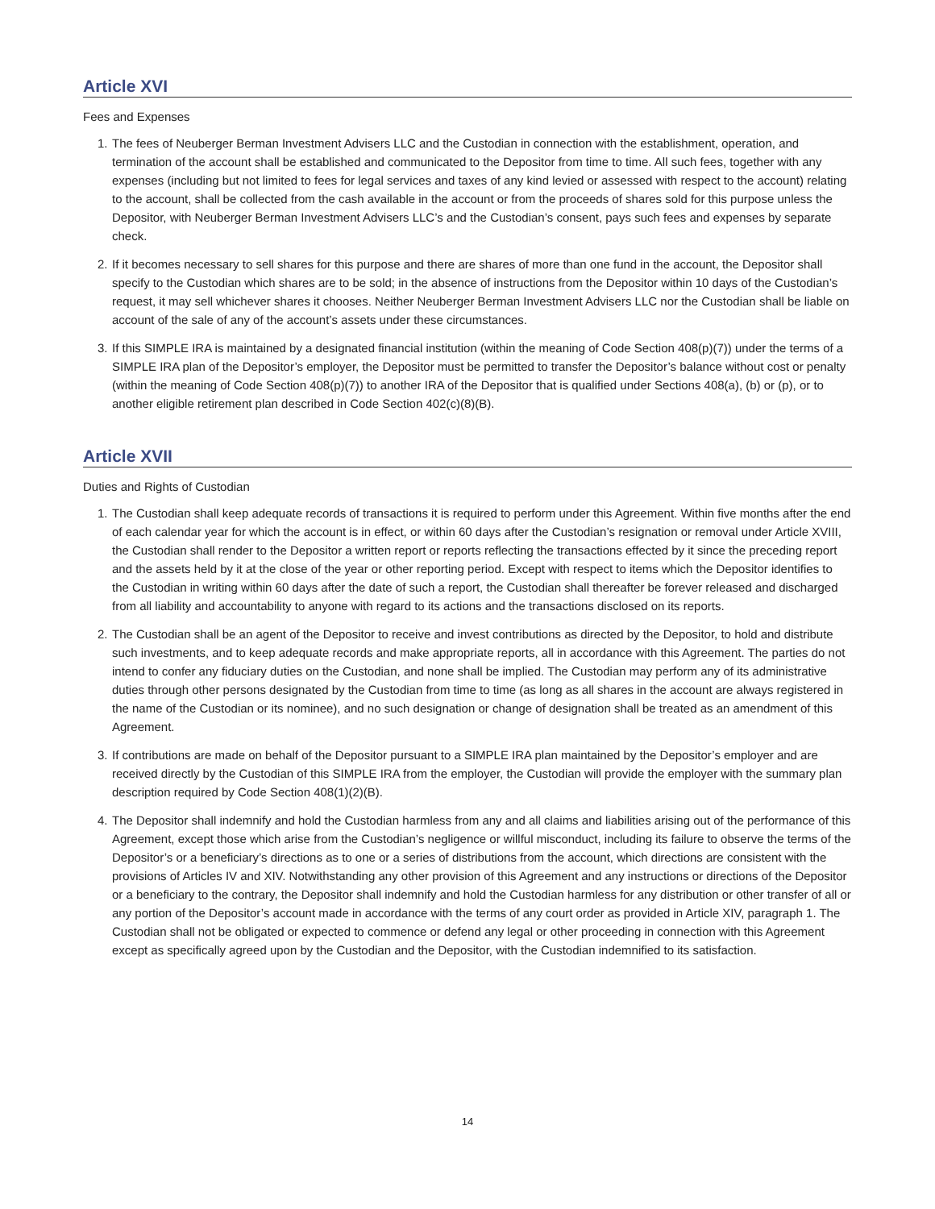Article XVI
Fees and Expenses
1. The fees of Neuberger Berman Investment Advisers LLC and the Custodian in connection with the establishment, operation, and termination of the account shall be established and communicated to the Depositor from time to time. All such fees, together with any expenses (including but not limited to fees for legal services and taxes of any kind levied or assessed with respect to the account) relating to the account, shall be collected from the cash available in the account or from the proceeds of shares sold for this purpose unless the Depositor, with Neuberger Berman Investment Advisers LLC’s and the Custodian’s consent, pays such fees and expenses by separate check.
2. If it becomes necessary to sell shares for this purpose and there are shares of more than one fund in the account, the Depositor shall specify to the Custodian which shares are to be sold; in the absence of instructions from the Depositor within 10 days of the Custodian’s request, it may sell whichever shares it chooses. Neither Neuberger Berman Investment Advisers LLC nor the Custodian shall be liable on account of the sale of any of the account’s assets under these circumstances.
3. If this SIMPLE IRA is maintained by a designated financial institution (within the meaning of Code Section 408(p)(7)) under the terms of a SIMPLE IRA plan of the Depositor’s employer, the Depositor must be permitted to transfer the Depositor’s balance without cost or penalty (within the meaning of Code Section 408(p)(7)) to another IRA of the Depositor that is qualified under Sections 408(a), (b) or (p), or to another eligible retirement plan described in Code Section 402(c)(8)(B).
Article XVII
Duties and Rights of Custodian
1. The Custodian shall keep adequate records of transactions it is required to perform under this Agreement. Within five months after the end of each calendar year for which the account is in effect, or within 60 days after the Custodian’s resignation or removal under Article XVIII, the Custodian shall render to the Depositor a written report or reports reflecting the transactions effected by it since the preceding report and the assets held by it at the close of the year or other reporting period. Except with respect to items which the Depositor identifies to the Custodian in writing within 60 days after the date of such a report, the Custodian shall thereafter be forever released and discharged from all liability and accountability to anyone with regard to its actions and the transactions disclosed on its reports.
2. The Custodian shall be an agent of the Depositor to receive and invest contributions as directed by the Depositor, to hold and distribute such investments, and to keep adequate records and make appropriate reports, all in accordance with this Agreement. The parties do not intend to confer any fiduciary duties on the Custodian, and none shall be implied. The Custodian may perform any of its administrative duties through other persons designated by the Custodian from time to time (as long as all shares in the account are always registered in the name of the Custodian or its nominee), and no such designation or change of designation shall be treated as an amendment of this Agreement.
3. If contributions are made on behalf of the Depositor pursuant to a SIMPLE IRA plan maintained by the Depositor’s employer and are received directly by the Custodian of this SIMPLE IRA from the employer, the Custodian will provide the employer with the summary plan description required by Code Section 408(1)(2)(B).
4. The Depositor shall indemnify and hold the Custodian harmless from any and all claims and liabilities arising out of the performance of this Agreement, except those which arise from the Custodian’s negligence or willful misconduct, including its failure to observe the terms of the Depositor’s or a beneficiary’s directions as to one or a series of distributions from the account, which directions are consistent with the provisions of Articles IV and XIV. Notwithstanding any other provision of this Agreement and any instructions or directions of the Depositor or a beneficiary to the contrary, the Depositor shall indemnify and hold the Custodian harmless for any distribution or other transfer of all or any portion of the Depositor’s account made in accordance with the terms of any court order as provided in Article XIV, paragraph 1. The Custodian shall not be obligated or expected to commence or defend any legal or other proceeding in connection with this Agreement except as specifically agreed upon by the Custodian and the Depositor, with the Custodian indemnified to its satisfaction.
14